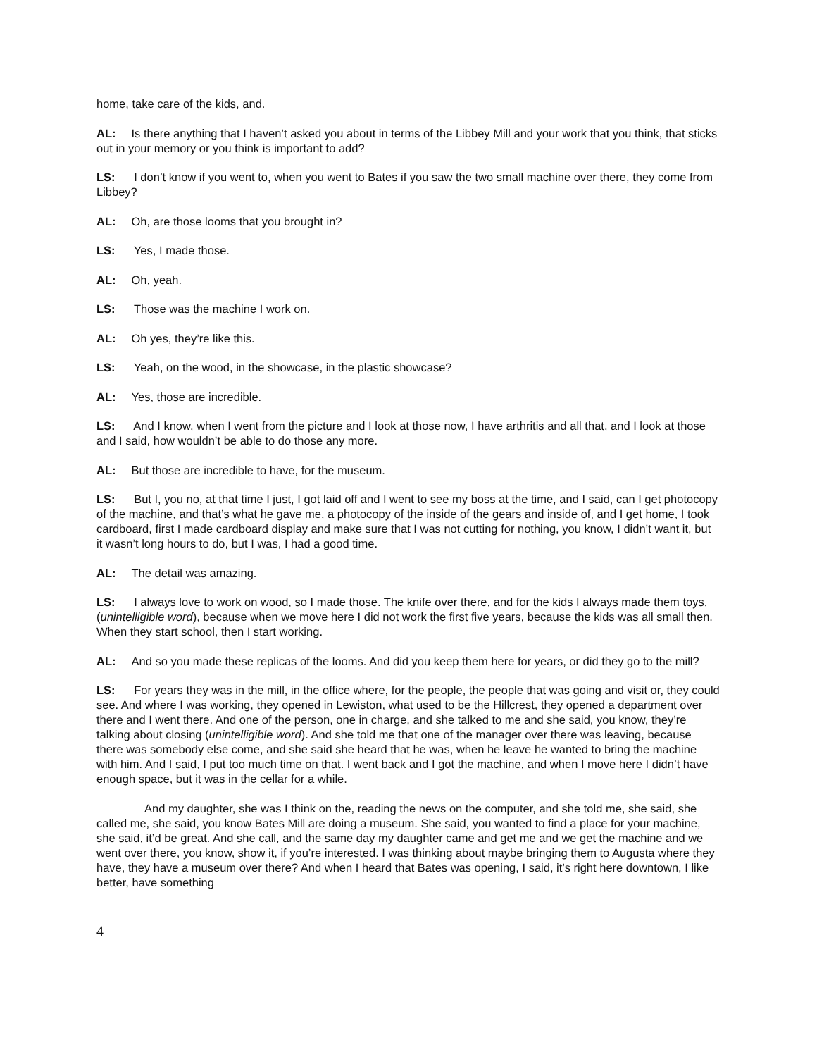home, take care of the kids, and.
AL: Is there anything that I haven’t asked you about in terms of the Libbey Mill and your work that you think, that sticks out in your memory or you think is important to add?
LS: I don’t know if you went to, when you went to Bates if you saw the two small machine over there, they come from Libbey?
AL: Oh, are those looms that you brought in?
LS: Yes, I made those.
AL: Oh, yeah.
LS: Those was the machine I work on.
AL: Oh yes, they’re like this.
LS: Yeah, on the wood, in the showcase, in the plastic showcase?
AL: Yes, those are incredible.
LS: And I know, when I went from the picture and I look at those now, I have arthritis and all that, and I look at those and I said, how wouldn’t be able to do those any more.
AL: But those are incredible to have, for the museum.
LS: But I, you no, at that time I just, I got laid off and I went to see my boss at the time, and I said, can I get photocopy of the machine, and that’s what he gave me, a photocopy of the inside of the gears and inside of, and I get home, I took cardboard, first I made cardboard display and make sure that I was not cutting for nothing, you know, I didn’t want it, but it wasn’t long hours to do, but I was, I had a good time.
AL: The detail was amazing.
LS: I always love to work on wood, so I made those. The knife over there, and for the kids I always made them toys, (unintelligible word), because when we move here I did not work the first five years, because the kids was all small then. When they start school, then I start working.
AL: And so you made these replicas of the looms. And did you keep them here for years, or did they go to the mill?
LS: For years they was in the mill, in the office where, for the people, the people that was going and visit or, they could see. And where I was working, they opened in Lewiston, what used to be the Hillcrest, they opened a department over there and I went there. And one of the person, one in charge, and she talked to me and she said, you know, they’re talking about closing (unintelligible word). And she told me that one of the manager over there was leaving, because there was somebody else come, and she said she heard that he was, when he leave he wanted to bring the machine with him. And I said, I put too much time on that. I went back and I got the machine, and when I move here I didn’t have enough space, but it was in the cellar for a while.
And my daughter, she was I think on the, reading the news on the computer, and she told me, she said, she called me, she said, you know Bates Mill are doing a museum. She said, you wanted to find a place for your machine, she said, it’d be great. And she call, and the same day my daughter came and get me and we get the machine and we went over there, you know, show it, if you’re interested. I was thinking about maybe bringing them to Augusta where they have, they have a museum over there? And when I heard that Bates was opening, I said, it’s right here downtown, I like better, have something
4